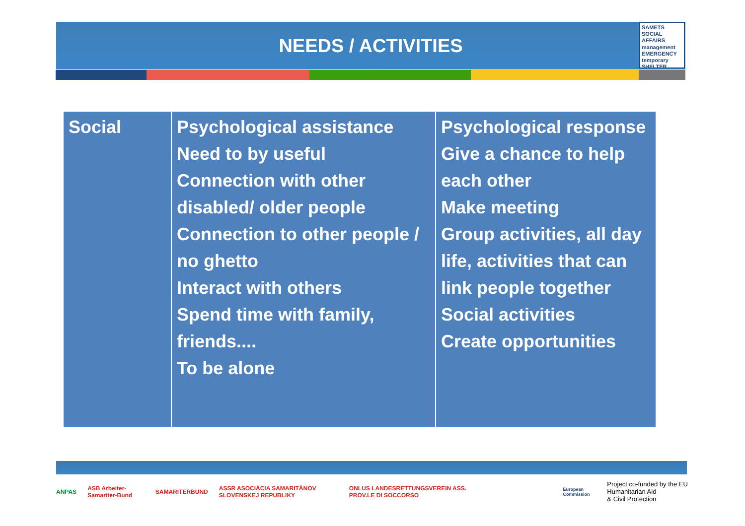NEEDS / ACTIVITIES
SAMETS
SOCIAL AFFAIRS management EMERGENCY temporary SHELTER
| Social | Psychological assistance Need to by useful Connection with other disabled/ older people Connection to other people / no ghetto Interact with others Spend time with family, friends.... To be alone | Psychological response Give a chance to help each other Make meeting Group activities, all day life, activities that can link people together Social activities Create opportunities |
ANPAS ASB Arbeiter-Samariter-Bund SAMARITERBUND ASSR ASOCIÁCIA SAMARITÁNOV SLOVENSKEJ REPUBLIKY ONLUS LANDESRETTUNGSVEREIN ASS. PROV.LE DI SOCCORSO European Commission Project co-funded by the EU Humanitarian Aid
& Civil Protection